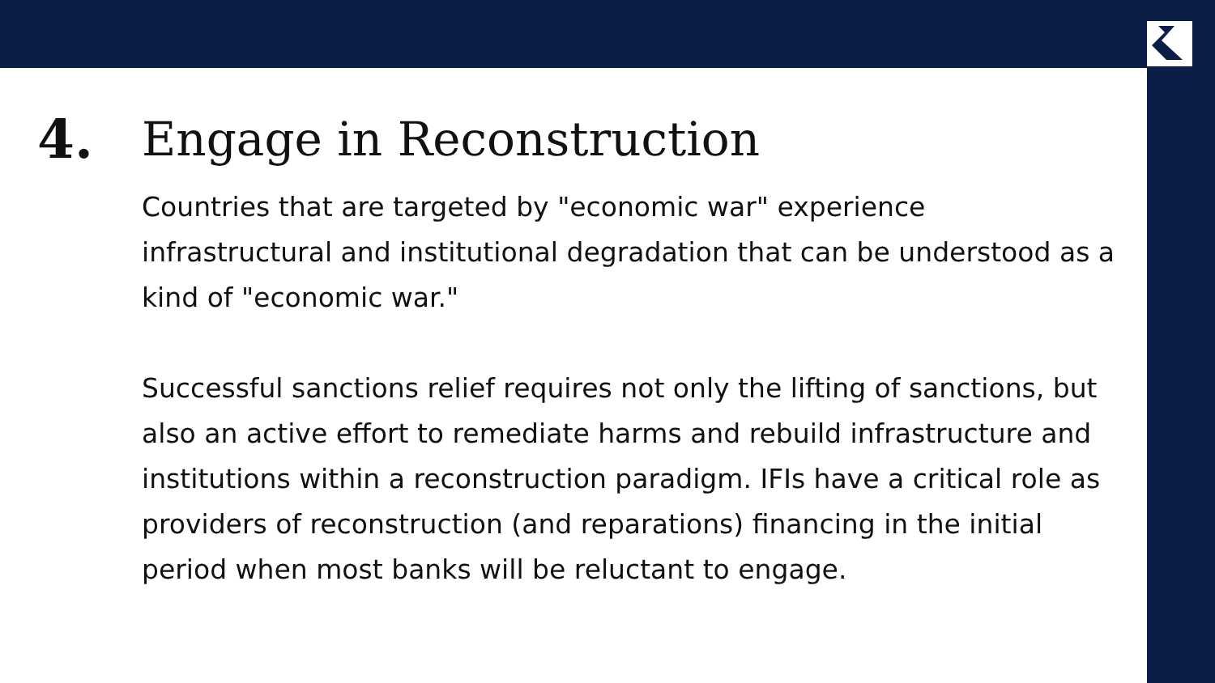4. Engage in Reconstruction
Countries that are targeted by "economic war" experience infrastructural and institutional degradation that can be understood as a kind of "economic war."
Successful sanctions relief requires not only the lifting of sanctions, but also an active effort to remediate harms and rebuild infrastructure and institutions within a reconstruction paradigm. IFIs have a critical role as providers of reconstruction (and reparations) financing in the initial period when most banks will be reluctant to engage.